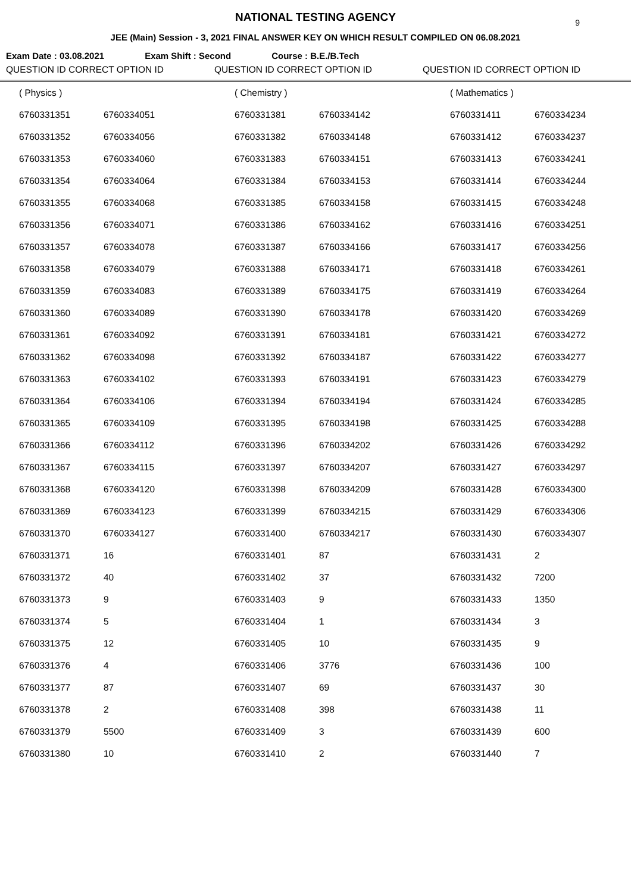NATIONAL TESTING AGENCY 9
JEE (Main) Session - 3, 2021 FINAL ANSWER KEY ON WHICH RESULT COMPILED ON 06.08.2021
Exam Date : 03.08.2021 Exam Shift : Second Course : B.E./B.Tech
QUESTION ID CORRECT OPTION ID QUESTION ID CORRECT OPTION ID QUESTION ID CORRECT OPTION ID
| ( Physics ) | | ( Chemistry ) | | ( Mathematics ) | |
| 6760331351 | 6760334051 | 6760331381 | 6760334142 | 6760331411 | 6760334234 |
| 6760331352 | 6760334056 | 6760331382 | 6760334148 | 6760331412 | 6760334237 |
| 6760331353 | 6760334060 | 6760331383 | 6760334151 | 6760331413 | 6760334241 |
| 6760331354 | 6760334064 | 6760331384 | 6760334153 | 6760331414 | 6760334244 |
| 6760331355 | 6760334068 | 6760331385 | 6760334158 | 6760331415 | 6760334248 |
| 6760331356 | 6760334071 | 6760331386 | 6760334162 | 6760331416 | 6760334251 |
| 6760331357 | 6760334078 | 6760331387 | 6760334166 | 6760331417 | 6760334256 |
| 6760331358 | 6760334079 | 6760331388 | 6760334171 | 6760331418 | 6760334261 |
| 6760331359 | 6760334083 | 6760331389 | 6760334175 | 6760331419 | 6760334264 |
| 6760331360 | 6760334089 | 6760331390 | 6760334178 | 6760331420 | 6760334269 |
| 6760331361 | 6760334092 | 6760331391 | 6760334181 | 6760331421 | 6760334272 |
| 6760331362 | 6760334098 | 6760331392 | 6760334187 | 6760331422 | 6760334277 |
| 6760331363 | 6760334102 | 6760331393 | 6760334191 | 6760331423 | 6760334279 |
| 6760331364 | 6760334106 | 6760331394 | 6760334194 | 6760331424 | 6760334285 |
| 6760331365 | 6760334109 | 6760331395 | 6760334198 | 6760331425 | 6760334288 |
| 6760331366 | 6760334112 | 6760331396 | 6760334202 | 6760331426 | 6760334292 |
| 6760331367 | 6760334115 | 6760331397 | 6760334207 | 6760331427 | 6760334297 |
| 6760331368 | 6760334120 | 6760331398 | 6760334209 | 6760331428 | 6760334300 |
| 6760331369 | 6760334123 | 6760331399 | 6760334215 | 6760331429 | 6760334306 |
| 6760331370 | 6760334127 | 6760331400 | 6760334217 | 6760331430 | 6760334307 |
| 6760331371 | 16 | 6760331401 | 87 | 6760331431 | 2 |
| 6760331372 | 40 | 6760331402 | 37 | 6760331432 | 7200 |
| 6760331373 | 9 | 6760331403 | 9 | 6760331433 | 1350 |
| 6760331374 | 5 | 6760331404 | 1 | 6760331434 | 3 |
| 6760331375 | 12 | 6760331405 | 10 | 6760331435 | 9 |
| 6760331376 | 4 | 6760331406 | 3776 | 6760331436 | 100 |
| 6760331377 | 87 | 6760331407 | 69 | 6760331437 | 30 |
| 6760331378 | 2 | 6760331408 | 398 | 6760331438 | 11 |
| 6760331379 | 5500 | 6760331409 | 3 | 6760331439 | 600 |
| 6760331380 | 10 | 6760331410 | 2 | 6760331440 | 7 |